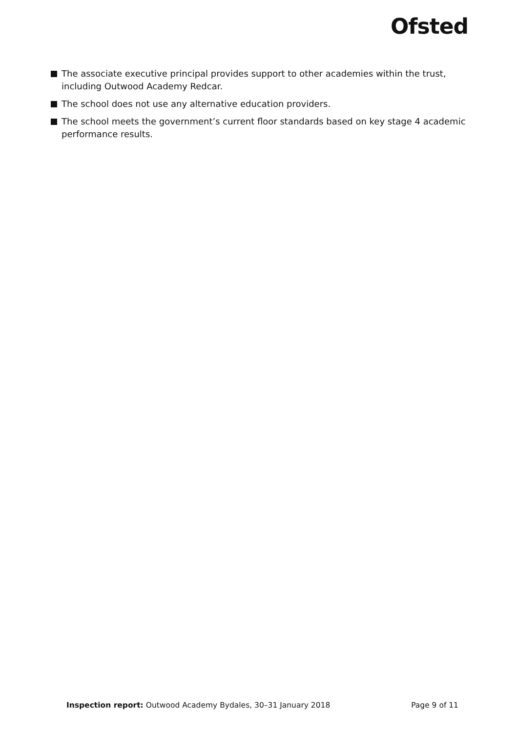Ofsted
The associate executive principal provides support to other academies within the trust, including Outwood Academy Redcar.
The school does not use any alternative education providers.
The school meets the government’s current floor standards based on key stage 4 academic performance results.
Inspection report: Outwood Academy Bydales, 30–31 January 2018 Page 9 of 11